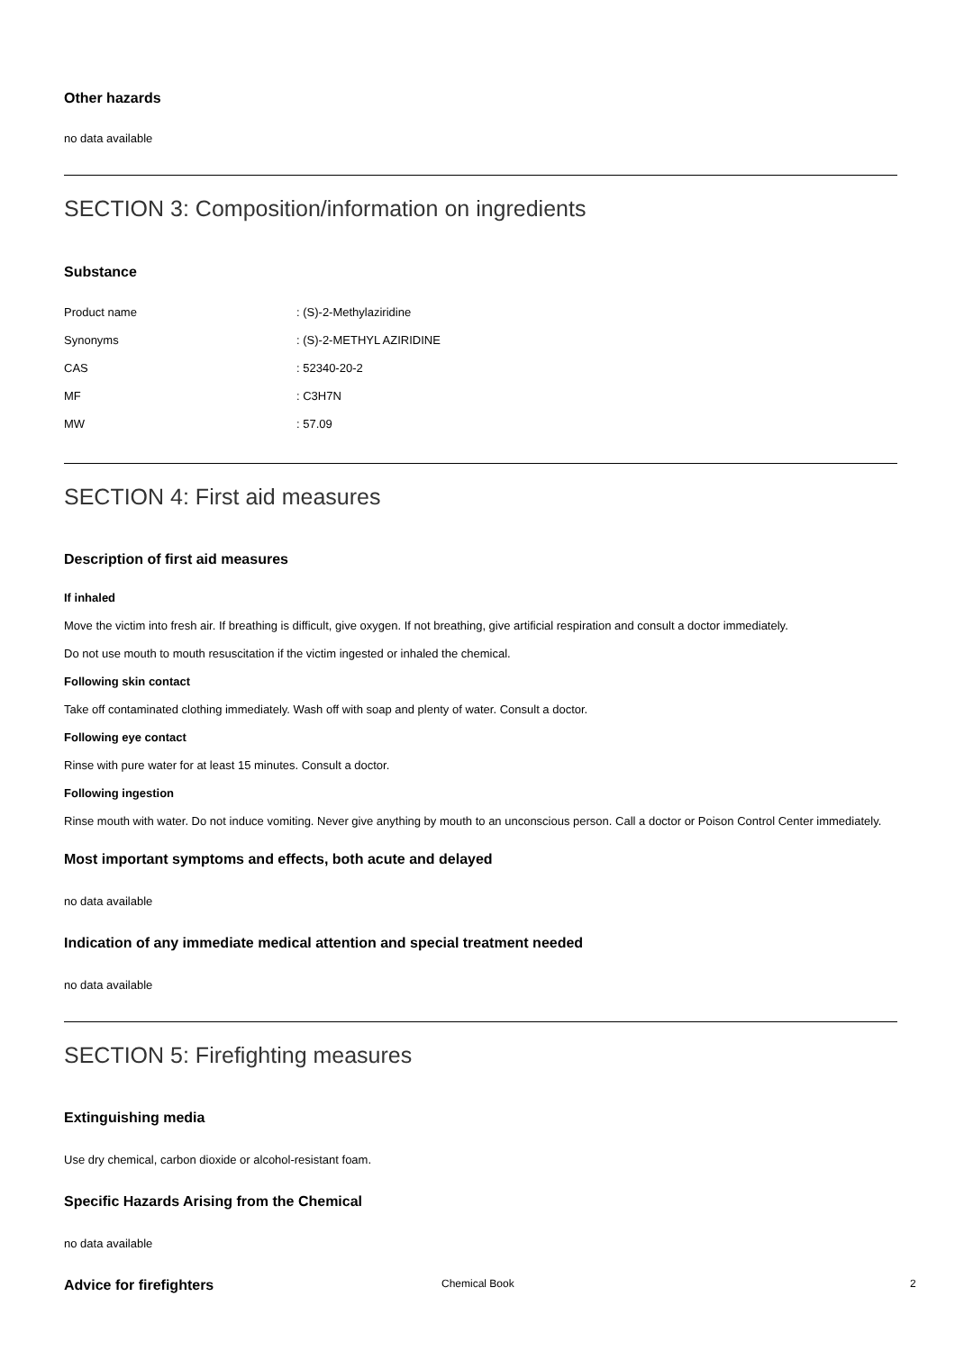Other hazards
no data available
SECTION 3: Composition/information on ingredients
Substance
| Product name | : (S)-2-Methylaziridine |
| Synonyms | : (S)-2-METHYL AZIRIDINE |
| CAS | : 52340-20-2 |
| MF | : C3H7N |
| MW | : 57.09 |
SECTION 4: First aid measures
Description of first aid measures
If inhaled
Move the victim into fresh air. If breathing is difficult, give oxygen. If not breathing, give artificial respiration and consult a doctor immediately.
Do not use mouth to mouth resuscitation if the victim ingested or inhaled the chemical.
Following skin contact
Take off contaminated clothing immediately. Wash off with soap and plenty of water. Consult a doctor.
Following eye contact
Rinse with pure water for at least 15 minutes. Consult a doctor.
Following ingestion
Rinse mouth with water. Do not induce vomiting. Never give anything by mouth to an unconscious person. Call a doctor or Poison Control Center immediately.
Most important symptoms and effects, both acute and delayed
no data available
Indication of any immediate medical attention and special treatment needed
no data available
SECTION 5: Firefighting measures
Extinguishing media
Use dry chemical, carbon dioxide or alcohol-resistant foam.
Specific Hazards Arising from the Chemical
no data available
Advice for firefighters
Chemical Book 2